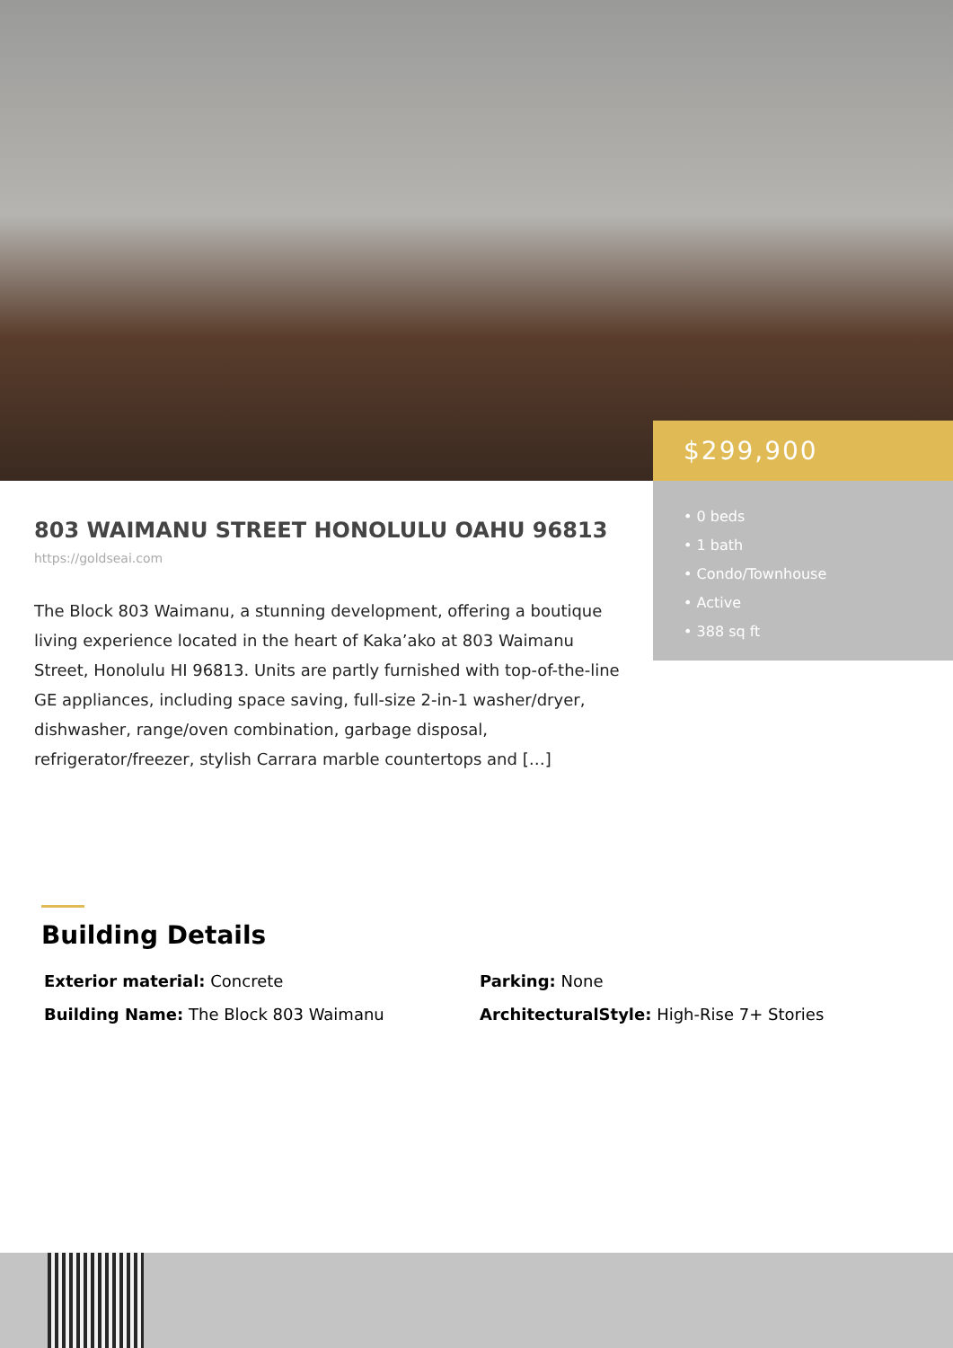$299,900
• 0 beds
• 1 bath
• Condo/Townhouse
• Active
• 388 sq ft
803 WAIMANU STREET HONOLULU OAHU 96813
https://goldseai.com
The Block 803 Waimanu, a stunning development, offering a boutique living experience located in the heart of Kaka’ako at 803 Waimanu Street, Honolulu HI 96813. Units are partly furnished with top-of-the-line GE appliances, including space saving, full-size 2-in-1 washer/dryer, dishwasher, range/oven combination, garbage disposal, refrigerator/freezer, stylish Carrara marble countertops and […]
Building Details
Exterior material: Concrete
Parking: None
Building Name: The Block 803 Waimanu
ArchitecturalStyle: High-Rise 7+ Stories